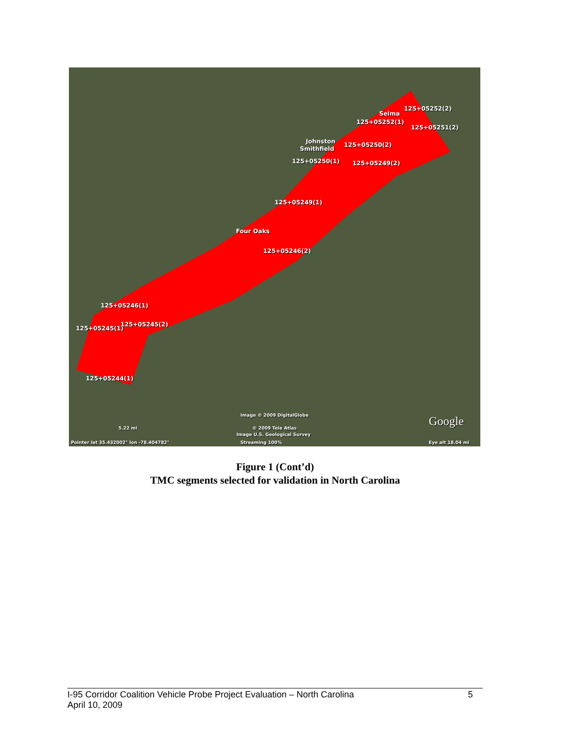Selma
125+05252(2)
125+05252(1)
125+05251(2)
Johnston
Smithfield
125+05250(2)
125+05250(1) 125+05249(2)
125+05249(1)
Four Oaks
125+05246(2)
125+05246(1)
125+05245(1)
125+05245(2)
125+05244(1)
Image © 2009 DigitalGlobe
© 2009 Tele Atlas
Image U.S. Geological Survey
Streaming 100%
5.22 mi
Pointer lat 35.432002° lon -78.404782°
Google
Eye alt 18.04 mi
Figure 1 (Cont’d)
TMC segments selected for validation in North Carolina
I-95 Corridor Coalition Vehicle Probe Project Evaluation – North Carolina 5
April 10, 2009